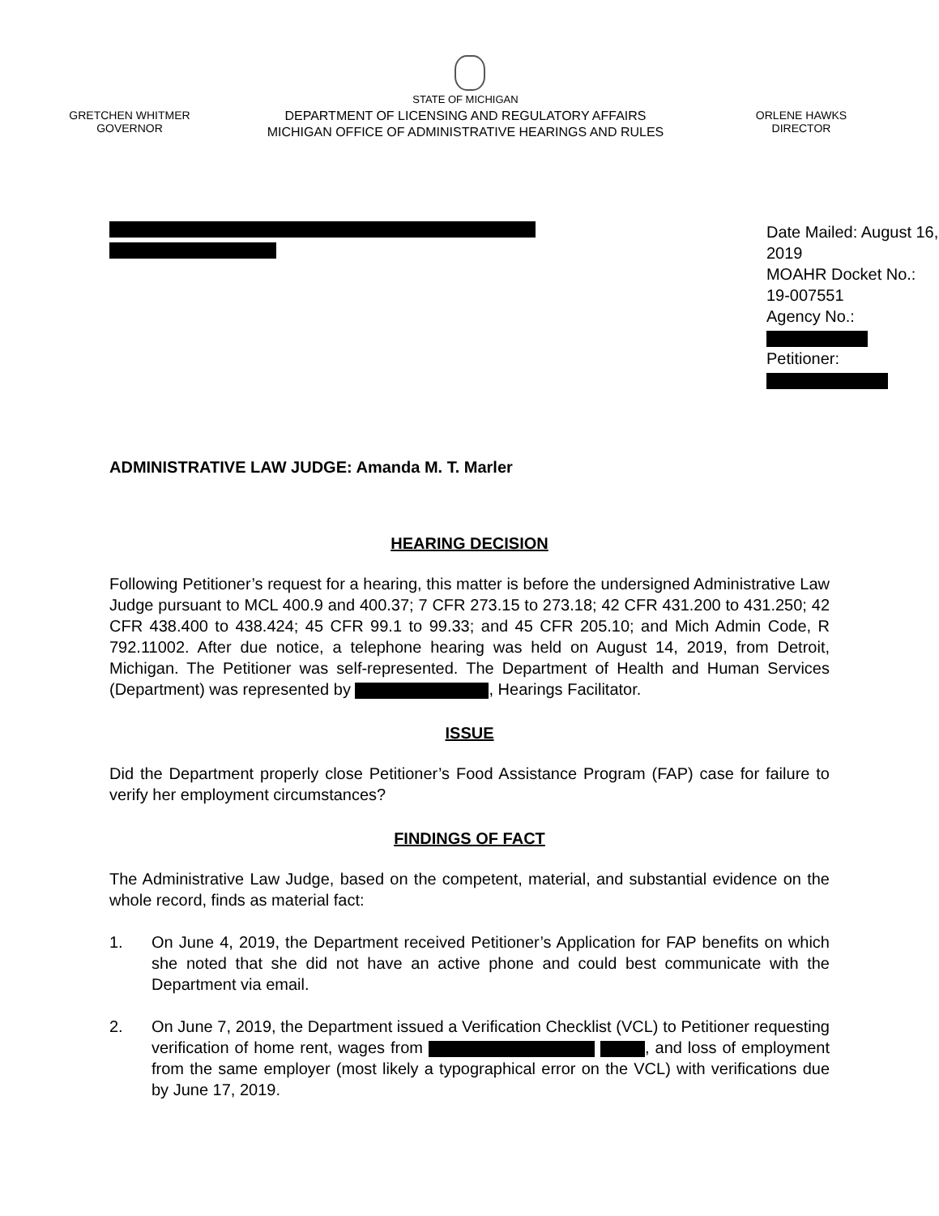GRETCHEN WHITMER
GOVERNOR
STATE OF MICHIGAN
DEPARTMENT OF LICENSING AND REGULATORY AFFAIRS
MICHIGAN OFFICE OF ADMINISTRATIVE HEARINGS AND RULES
ORLENE HAWKS
DIRECTOR
Date Mailed: August 16, 2019
MOAHR Docket No.: 19-007551
Agency No.:
Petitioner:
ADMINISTRATIVE LAW JUDGE: Amanda M. T. Marler
HEARING DECISION
Following Petitioner’s request for a hearing, this matter is before the undersigned Administrative Law Judge pursuant to MCL 400.9 and 400.37; 7 CFR 273.15 to 273.18; 42 CFR 431.200 to 431.250; 42 CFR 438.400 to 438.424; 45 CFR 99.1 to 99.33; and 45 CFR 205.10; and Mich Admin Code, R 792.11002. After due notice, a telephone hearing was held on August 14, 2019, from Detroit, Michigan. The Petitioner was self-represented. The Department of Health and Human Services (Department) was represented by , Hearings Facilitator.
ISSUE
Did the Department properly close Petitioner’s Food Assistance Program (FAP) case for failure to verify her employment circumstances?
FINDINGS OF FACT
The Administrative Law Judge, based on the competent, material, and substantial evidence on the whole record, finds as material fact:
1. On June 4, 2019, the Department received Petitioner’s Application for FAP benefits on which she noted that she did not have an active phone and could best communicate with the Department via email.
2. On June 7, 2019, the Department issued a Verification Checklist (VCL) to Petitioner requesting verification of home rent, wages from , and loss of employment from the same employer (most likely a typographical error on the VCL) with verifications due by June 17, 2019.